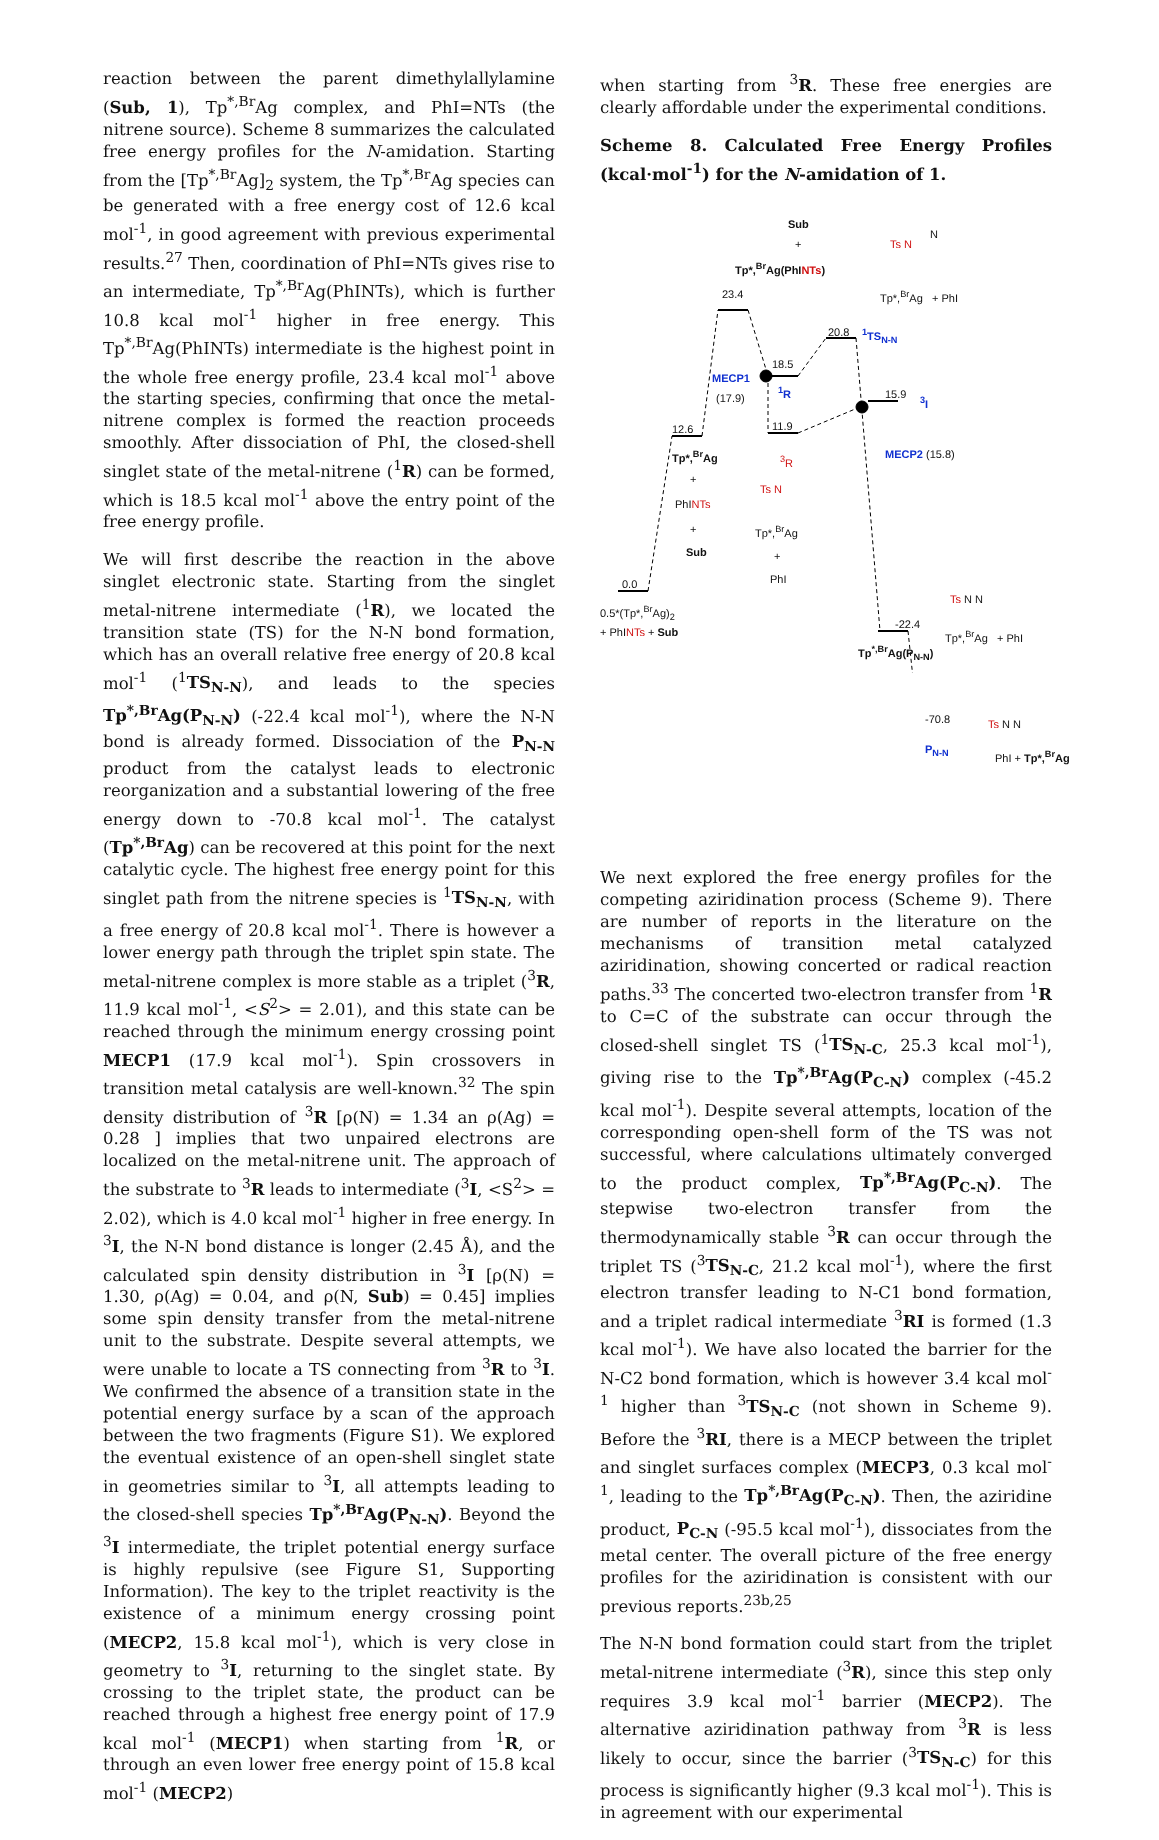reaction between the parent dimethylallylamine (Sub, 1), Tp<sup>*,Br</sup>Ag complex, and PhI=NTs (the nitrene source). Scheme 8 summarizes the calculated free energy profiles for the N-amidation. Starting from the [Tp<sup>*,Br</sup>Ag]<sub>2</sub> system, the Tp<sup>*,Br</sup>Ag species can be generated with a free energy cost of 12.6 kcal mol<sup>-1</sup>, in good agreement with previous experimental results.<sup>27</sup> Then, coordination of PhI=NTs gives rise to an intermediate, Tp<sup>*,Br</sup>Ag(PhINTs), which is further 10.8 kcal mol<sup>-1</sup> higher in free energy. This Tp<sup>*,Br</sup>Ag(PhINTs) intermediate is the highest point in the whole free energy profile, 23.4 kcal mol<sup>-1</sup> above the starting species, confirming that once the metal-nitrene complex is formed the reaction proceeds smoothly. After dissociation of PhI, the closed-shell singlet state of the metal-nitrene (<sup>1</sup>R) can be formed, which is 18.5 kcal mol<sup>-1</sup> above the entry point of the free energy profile.
We will first describe the reaction in the above singlet electronic state. Starting from the singlet metal-nitrene intermediate (<sup>1</sup>R), we located the transition state (TS) for the N-N bond formation, which has an overall relative free energy of 20.8 kcal mol<sup>-1</sup> (<sup>1</sup>TS<sub>N-N</sub>), and leads to the species Tp<sup>*,Br</sup>Ag(P<sub>N-N</sub>) (-22.4 kcal mol<sup>-1</sup>), where the N-N bond is already formed. Dissociation of the P<sub>N-N</sub> product from the catalyst leads to electronic reorganization and a substantial lowering of the free energy down to -70.8 kcal mol<sup>-1</sup>. The catalyst (Tp<sup>*,Br</sup>Ag) can be recovered at this point for the next catalytic cycle. The highest free energy point for this singlet path from the nitrene species is <sup>1</sup>TS<sub>N-N</sub>, with a free energy of 20.8 kcal mol<sup>-1</sup>. There is however a lower energy path through the triplet spin state. The metal-nitrene complex is more stable as a triplet (<sup>3</sup>R, 11.9 kcal mol<sup>-1</sup>, <S<sup>2</sup>> = 2.01), and this state can be reached through the minimum energy crossing point MECP1 (17.9 kcal mol<sup>-1</sup>). Spin crossovers in transition metal catalysis are well-known.<sup>32</sup> The spin density distribution of <sup>3</sup>R [ρ(N) = 1.34 an ρ(Ag) = 0.28 ] implies that two unpaired electrons are localized on the metal-nitrene unit. The approach of the substrate to <sup>3</sup>R leads to intermediate (<sup>3</sup>I, <S<sup>2</sup>> = 2.02), which is 4.0 kcal mol<sup>-1</sup> higher in free energy. In <sup>3</sup>I, the N-N bond distance is longer (2.45 Å), and the calculated spin density distribution in <sup>3</sup>I [ρ(N) = 1.30, ρ(Ag) = 0.04, and ρ(N, Sub) = 0.45] implies some spin density transfer from the metal-nitrene unit to the substrate. Despite several attempts, we were unable to locate a TS connecting from <sup>3</sup>R to <sup>3</sup>I. We confirmed the absence of a transition state in the potential energy surface by a scan of the approach between the two fragments (Figure S1). We explored the eventual existence of an open-shell singlet state in geometries similar to <sup>3</sup>I, all attempts leading to the closed-shell species Tp<sup>*,Br</sup>Ag(P<sub>N-N</sub>). Beyond the <sup>3</sup>I intermediate, the triplet potential energy surface is highly repulsive (see Figure S1, Supporting Information). The key to the triplet reactivity is the existence of a minimum energy crossing point (MECP2, 15.8 kcal mol<sup>-1</sup>), which is very close in geometry to <sup>3</sup>I, returning to the singlet state. By crossing to the triplet state, the product can be reached through a highest free energy point of 17.9 kcal mol<sup>-1</sup> (MECP1) when starting from <sup>1</sup>R, or through an even lower free energy point of 15.8 kcal mol<sup>-1</sup> (MECP2)
when starting from <sup>3</sup>R. These free energies are clearly affordable under the experimental conditions.
Scheme 8. Calculated Free Energy Profiles (kcal·mol<sup>-1</sup>) for the N-amidation of 1.
Sub
+
Tp*,<sup>Br</sup>Ag(PhINTs)
23.4
Ts N
N
Tp*,<sup>Br</sup>Ag + PhI
20.8 <sup>1</sup>TS<sub>N-N</sub>
18.5
MECP1
(17.9)
<sup>1</sup>R 15.9 <sup>3</sup>I
12.6 11.9
MECP2 (15.8) Tp*,<sup>Br</sup>Ag <sup>3</sup>R
+
PhINTs
+
Sub
Ts N
Tp*,<sup>Br</sup>Ag
+
PhI 0.0
0.5*(Tp*,<sup>Br</sup>Ag)<sub>2</sub>
+ PhINTs + Sub
-22.4
Tp<sup>*,Br</sup>Ag(P<sub>N-N</sub>)
Ts N N
Tp*,<sup>Br</sup>Ag + PhI
-70.8
P<sub>N-N</sub>
Ts N N
PhI + Tp*,<sup>Br</sup>Ag
We next explored the free energy profiles for the competing aziridination process (Scheme 9). There are number of reports in the literature on the mechanisms of transition metal catalyzed aziridination, showing concerted or radical reaction paths.<sup>33</sup> The concerted two-electron transfer from <sup>1</sup>R to C=C of the substrate can occur through the closed-shell singlet TS (<sup>1</sup>TS<sub>N-C</sub>, 25.3 kcal mol<sup>-1</sup>), giving rise to the Tp<sup>*,Br</sup>Ag(P<sub>C-N</sub>) complex (-45.2 kcal mol<sup>-1</sup>). Despite several attempts, location of the corresponding open-shell form of the TS was not successful, where calculations ultimately converged to the product complex, Tp<sup>*,Br</sup>Ag(P<sub>C-N</sub>). The stepwise two-electron transfer from the thermodynamically stable <sup>3</sup>R can occur through the triplet TS (<sup>3</sup>TS<sub>N-C</sub>, 21.2 kcal mol<sup>-1</sup>), where the first electron transfer leading to N-C1 bond formation, and a triplet radical intermediate <sup>3</sup>RI is formed (1.3 kcal mol<sup>-1</sup>). We have also located the barrier for the N-C2 bond formation, which is however 3.4 kcal mol<sup>-1</sup> higher than <sup>3</sup>TS<sub>N-C</sub> (not shown in Scheme 9). Before the <sup>3</sup>RI, there is a MECP between the triplet and singlet surfaces complex (MECP3, 0.3 kcal mol<sup>-1</sup>, leading to the Tp<sup>*,Br</sup>Ag(P<sub>C-N</sub>). Then, the aziridine product, P<sub>C-N</sub> (-95.5 kcal mol<sup>-1</sup>), dissociates from the metal center. The overall picture of the free energy profiles for the aziridination is consistent with our previous reports.<sup>23b,25</sup>
The N-N bond formation could start from the triplet metal-nitrene intermediate (<sup>3</sup>R), since this step only requires 3.9 kcal mol<sup>-1</sup> barrier (MECP2). The alternative aziridination pathway from <sup>3</sup>R is less likely to occur, since the barrier (<sup>3</sup>TS<sub>N-C</sub>) for this process is significantly higher (9.3 kcal mol<sup>-1</sup>). This is in agreement with our experimental